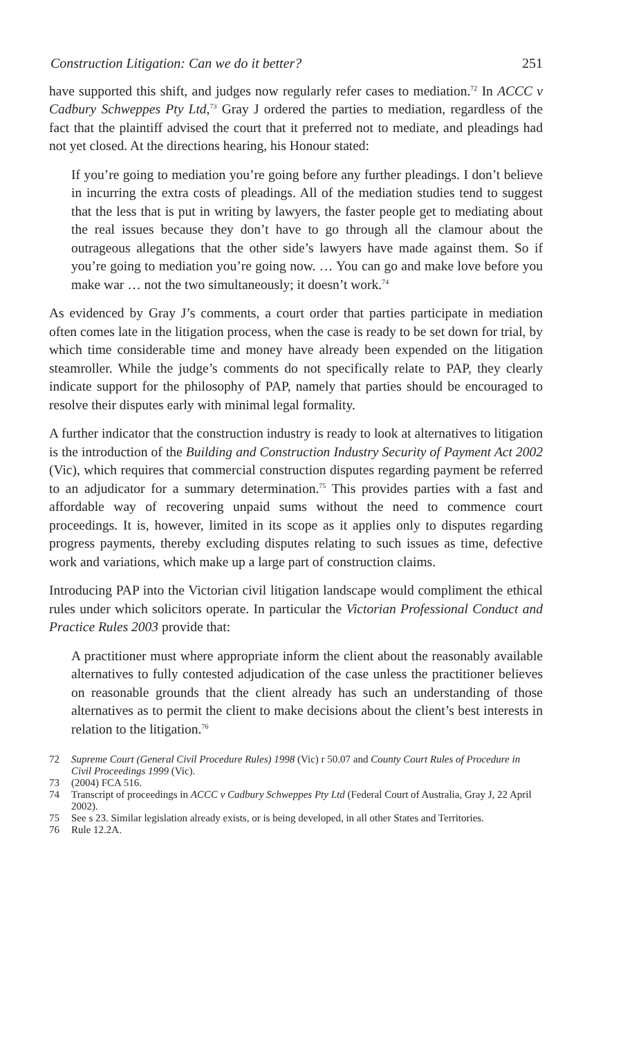Construction Litigation: Can we do it better? 251
have supported this shift, and judges now regularly refer cases to mediation.<sup>72</sup> In ACCC v Cadbury Schweppes Pty Ltd,<sup>73</sup> Gray J ordered the parties to mediation, regardless of the fact that the plaintiff advised the court that it preferred not to mediate, and pleadings had not yet closed. At the directions hearing, his Honour stated:
If you’re going to mediation you’re going before any further pleadings. I don’t believe in incurring the extra costs of pleadings. All of the mediation studies tend to suggest that the less that is put in writing by lawyers, the faster people get to mediating about the real issues because they don’t have to go through all the clamour about the outrageous allegations that the other side’s lawyers have made against them. So if you’re going to mediation you’re going now. … You can go and make love before you make war … not the two simultaneously; it doesn’t work.<sup>74</sup>
As evidenced by Gray J’s comments, a court order that parties participate in mediation often comes late in the litigation process, when the case is ready to be set down for trial, by which time considerable time and money have already been expended on the litigation steamroller. While the judge’s comments do not specifically relate to PAP, they clearly indicate support for the philosophy of PAP, namely that parties should be encouraged to resolve their disputes early with minimal legal formality.
A further indicator that the construction industry is ready to look at alternatives to litigation is the introduction of the Building and Construction Industry Security of Payment Act 2002 (Vic), which requires that commercial construction disputes regarding payment be referred to an adjudicator for a summary determination.<sup>75</sup> This provides parties with a fast and affordable way of recovering unpaid sums without the need to commence court proceedings. It is, however, limited in its scope as it applies only to disputes regarding progress payments, thereby excluding disputes relating to such issues as time, defective work and variations, which make up a large part of construction claims.
Introducing PAP into the Victorian civil litigation landscape would compliment the ethical rules under which solicitors operate. In particular the Victorian Professional Conduct and Practice Rules 2003 provide that:
A practitioner must where appropriate inform the client about the reasonably available alternatives to fully contested adjudication of the case unless the practitioner believes on reasonable grounds that the client already has such an understanding of those alternatives as to permit the client to make decisions about the client’s best interests in relation to the litigation.<sup>76</sup>
72 Supreme Court (General Civil Procedure Rules) 1998 (Vic) r 50.07 and County Court Rules of Procedure in Civil Proceedings 1999 (Vic).
73 (2004) FCA 516.
74 Transcript of proceedings in ACCC v Cadbury Schweppes Pty Ltd (Federal Court of Australia, Gray J, 22 April 2002).
75 See s 23. Similar legislation already exists, or is being developed, in all other States and Territories.
76 Rule 12.2A.